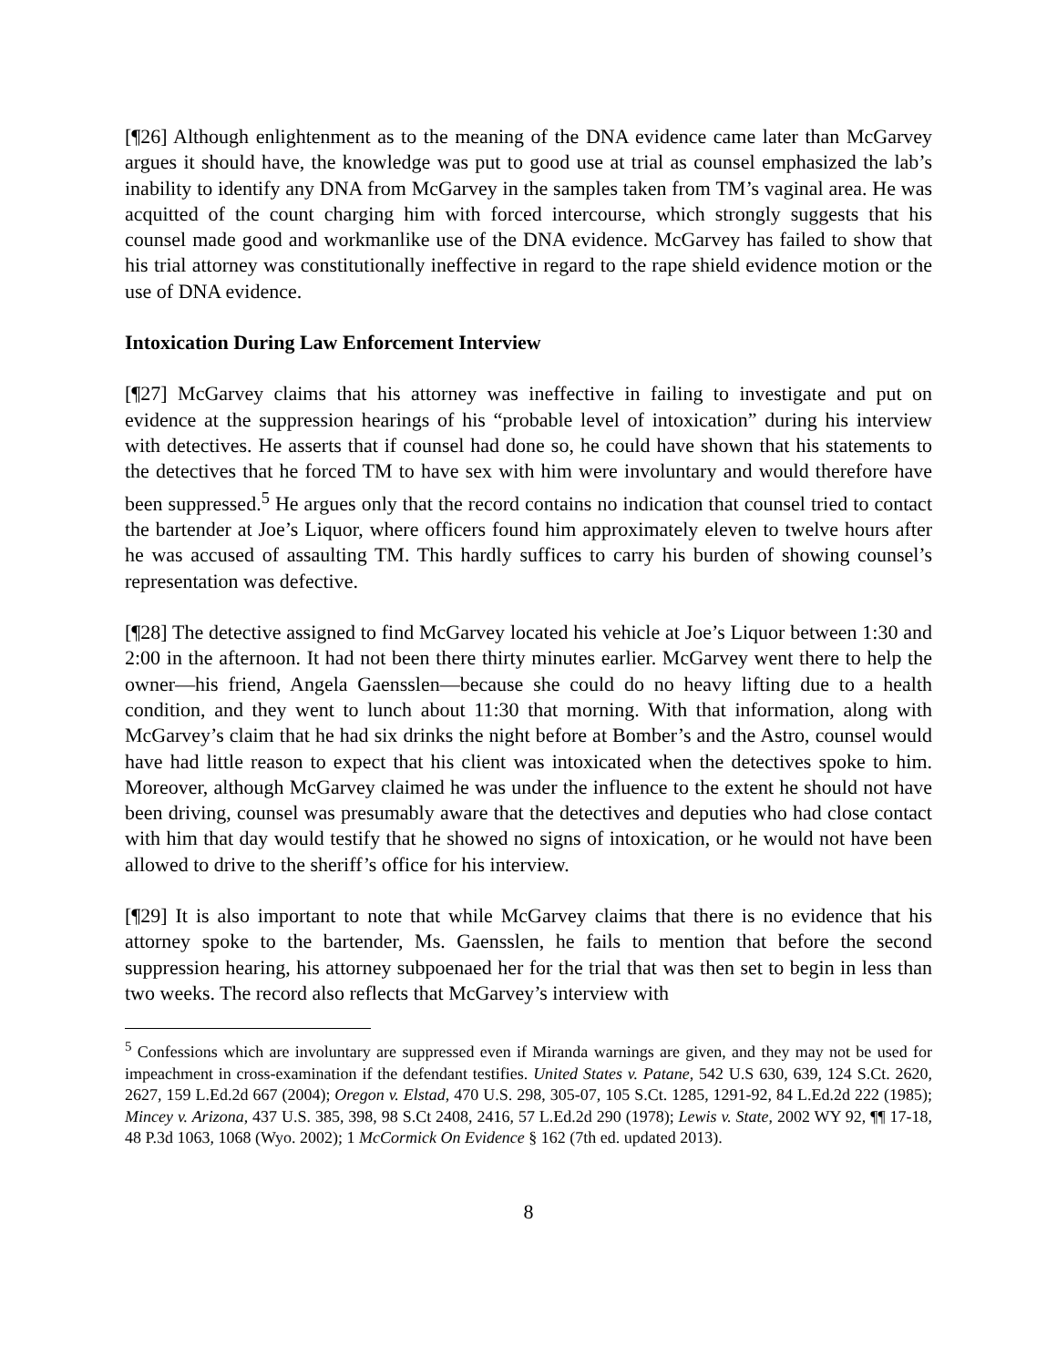[¶26] Although enlightenment as to the meaning of the DNA evidence came later than McGarvey argues it should have, the knowledge was put to good use at trial as counsel emphasized the lab’s inability to identify any DNA from McGarvey in the samples taken from TM’s vaginal area. He was acquitted of the count charging him with forced intercourse, which strongly suggests that his counsel made good and workmanlike use of the DNA evidence. McGarvey has failed to show that his trial attorney was constitutionally ineffective in regard to the rape shield evidence motion or the use of DNA evidence.
Intoxication During Law Enforcement Interview
[¶27] McGarvey claims that his attorney was ineffective in failing to investigate and put on evidence at the suppression hearings of his “probable level of intoxication” during his interview with detectives. He asserts that if counsel had done so, he could have shown that his statements to the detectives that he forced TM to have sex with him were involuntary and would therefore have been suppressed.<sup>5</sup> He argues only that the record contains no indication that counsel tried to contact the bartender at Joe’s Liquor, where officers found him approximately eleven to twelve hours after he was accused of assaulting TM. This hardly suffices to carry his burden of showing counsel’s representation was defective.
[¶28] The detective assigned to find McGarvey located his vehicle at Joe’s Liquor between 1:30 and 2:00 in the afternoon. It had not been there thirty minutes earlier. McGarvey went there to help the owner—his friend, Angela Gaensslen—because she could do no heavy lifting due to a health condition, and they went to lunch about 11:30 that morning. With that information, along with McGarvey’s claim that he had six drinks the night before at Bomber’s and the Astro, counsel would have had little reason to expect that his client was intoxicated when the detectives spoke to him. Moreover, although McGarvey claimed he was under the influence to the extent he should not have been driving, counsel was presumably aware that the detectives and deputies who had close contact with him that day would testify that he showed no signs of intoxication, or he would not have been allowed to drive to the sheriff’s office for his interview.
[¶29] It is also important to note that while McGarvey claims that there is no evidence that his attorney spoke to the bartender, Ms. Gaensslen, he fails to mention that before the second suppression hearing, his attorney subpoenaed her for the trial that was then set to begin in less than two weeks. The record also reflects that McGarvey’s interview with
<sup>5</sup> Confessions which are involuntary are suppressed even if Miranda warnings are given, and they may not be used for impeachment in cross-examination if the defendant testifies. United States v. Patane, 542 U.S 630, 639, 124 S.Ct. 2620, 2627, 159 L.Ed.2d 667 (2004); Oregon v. Elstad, 470 U.S. 298, 305-07, 105 S.Ct. 1285, 1291-92, 84 L.Ed.2d 222 (1985); Mincey v. Arizona, 437 U.S. 385, 398, 98 S.Ct 2408, 2416, 57 L.Ed.2d 290 (1978); Lewis v. State, 2002 WY 92, ¶¶ 17-18, 48 P.3d 1063, 1068 (Wyo. 2002); 1 McCormick On Evidence § 162 (7th ed. updated 2013).
8